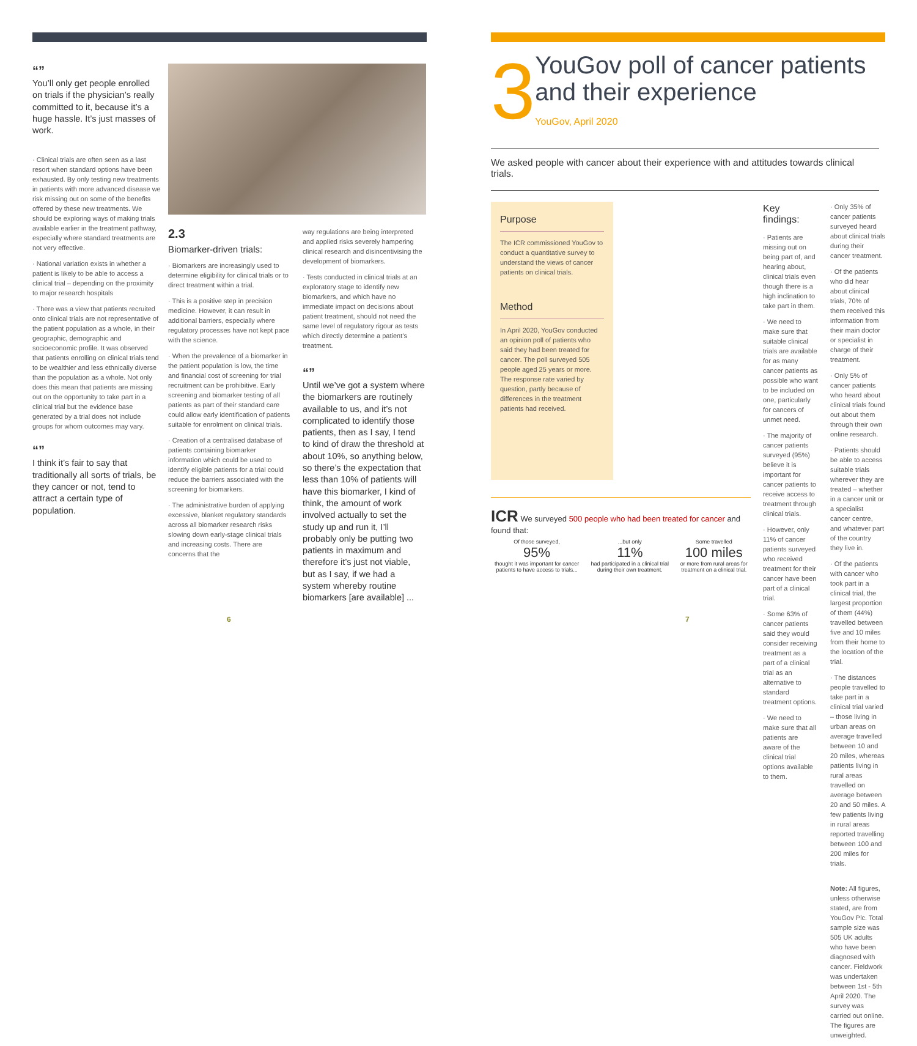“”
You’ll only get people enrolled on trials if the physician’s really committed to it, because it’s a huge hassle. It’s just masses of work.
· Clinical trials are often seen as a last resort when standard options have been exhausted. By only testing new treatments in patients with more advanced disease we risk missing out on some of the benefits offered by these new treatments. We should be exploring ways of making trials available earlier in the treatment pathway, especially where standard treatments are not very effective.
· National variation exists in whether a patient is likely to be able to access a clinical trial – depending on the proximity to major research hospitals
· There was a view that patients recruited onto clinical trials are not representative of the patient population as a whole, in their geographic, demographic and socioeconomic profile. It was observed that patients enrolling on clinical trials tend to be wealthier and less ethnically diverse than the population as a whole. Not only does this mean that patients are missing out on the opportunity to take part in a clinical trial but the evidence base generated by a trial does not include groups for whom outcomes may vary.
“”
I think it’s fair to say that traditionally all sorts of trials, be they cancer or not, tend to attract a certain type of population.
2.3
Biomarker-driven trials:
· Biomarkers are increasingly used to determine eligibility for clinical trials or to direct treatment within a trial.
· This is a positive step in precision medicine. However, it can result in additional barriers, especially where regulatory processes have not kept pace with the science.
· When the prevalence of a biomarker in the patient population is low, the time and financial cost of screening for trial recruitment can be prohibitive. Early screening and biomarker testing of all patients as part of their standard care could allow early identification of patients suitable for enrolment on clinical trials.
· Creation of a centralised database of patients containing biomarker information which could be used to identify eligible patients for a trial could reduce the barriers associated with the screening for biomarkers.
· The administrative burden of applying excessive, blanket regulatory standards across all biomarker research risks slowing down early-stage clinical trials and increasing costs. There are concerns that the
way regulations are being interpreted and applied risks severely hampering clinical research and disincentivising the development of biomarkers.
· Tests conducted in clinical trials at an exploratory stage to identify new biomarkers, and which have no immediate impact on decisions about patient treatment, should not need the same level of regulatory rigour as tests which directly determine a patient’s treatment.
“”
Until we’ve got a system where the biomarkers are routinely available to us, and it’s not complicated to identify those patients, then as I say, I tend to kind of draw the threshold at about 10%, so anything below, so there’s the expectation that less than 10% of patients will have this biomarker, I kind of think, the amount of work involved actually to set the study up and run it, I’ll probably only be putting two patients in maximum and therefore it’s just not viable, but as I say, if we had a system whereby routine biomarkers [are available] ...
6
3
YouGov poll of cancer patients and their experience
YouGov, April 2020
We asked people with cancer about their experience with and attitudes towards clinical trials.
Purpose
The ICR commissioned YouGov to conduct a quantitative survey to understand the views of cancer patients on clinical trials.
Method
In April 2020, YouGov conducted an opinion poll of patients who said they had been treated for cancer. The poll surveyed 505 people aged 25 years or more. The response rate varied by question, partly because of differences in the treatment patients had received.
ICR We surveyed 500 people who had been treated for cancer and found that:
Of those surveyed,
95%
thought it was important for cancer patients to have access to trials...
...but only
11%
had participated in a clinical trial during their own treatment.
Some travelled
100 miles
or more from rural areas for treatment on a clinical trial.
Key findings:
· Patients are missing out on being part of, and hearing about, clinical trials even though there is a high inclination to take part in them.
· We need to make sure that suitable clinical trials are available for as many cancer patients as possible who want to be included on one, particularly for cancers of unmet need.
· The majority of cancer patients surveyed (95%) believe it is important for cancer patients to receive access to treatment through clinical trials.
· However, only 11% of cancer patients surveyed who received treatment for their cancer have been part of a clinical trial.
· Some 63% of cancer patients said they would consider receiving treatment as a part of a clinical trial as an alternative to standard treatment options.
· We need to make sure that all patients are aware of the clinical trial options available to them.
· Only 35% of cancer patients surveyed heard about clinical trials during their cancer treatment.
· Of the patients who did hear about clinical trials, 70% of them received this information from their main doctor or specialist in charge of their treatment.
· Only 5% of cancer patients who heard about clinical trials found out about them through their own online research.
· Patients should be able to access suitable trials wherever they are treated – whether in a cancer unit or a specialist cancer centre, and whatever part of the country they live in.
· Of the patients with cancer who took part in a clinical trial, the largest proportion of them (44%) travelled between five and 10 miles from their home to the location of the trial.
· The distances people travelled to take part in a clinical trial varied – those living in urban areas on average travelled between 10 and 20 miles, whereas patients living in rural areas travelled on average between 20 and 50 miles. A few patients living in rural areas reported travelling between 100 and 200 miles for trials.
Note: All figures, unless otherwise stated, are from YouGov Plc. Total sample size was 505 UK adults who have been diagnosed with cancer. Fieldwork was undertaken between 1st - 5th April 2020. The survey was carried out online. The figures are unweighted.
7